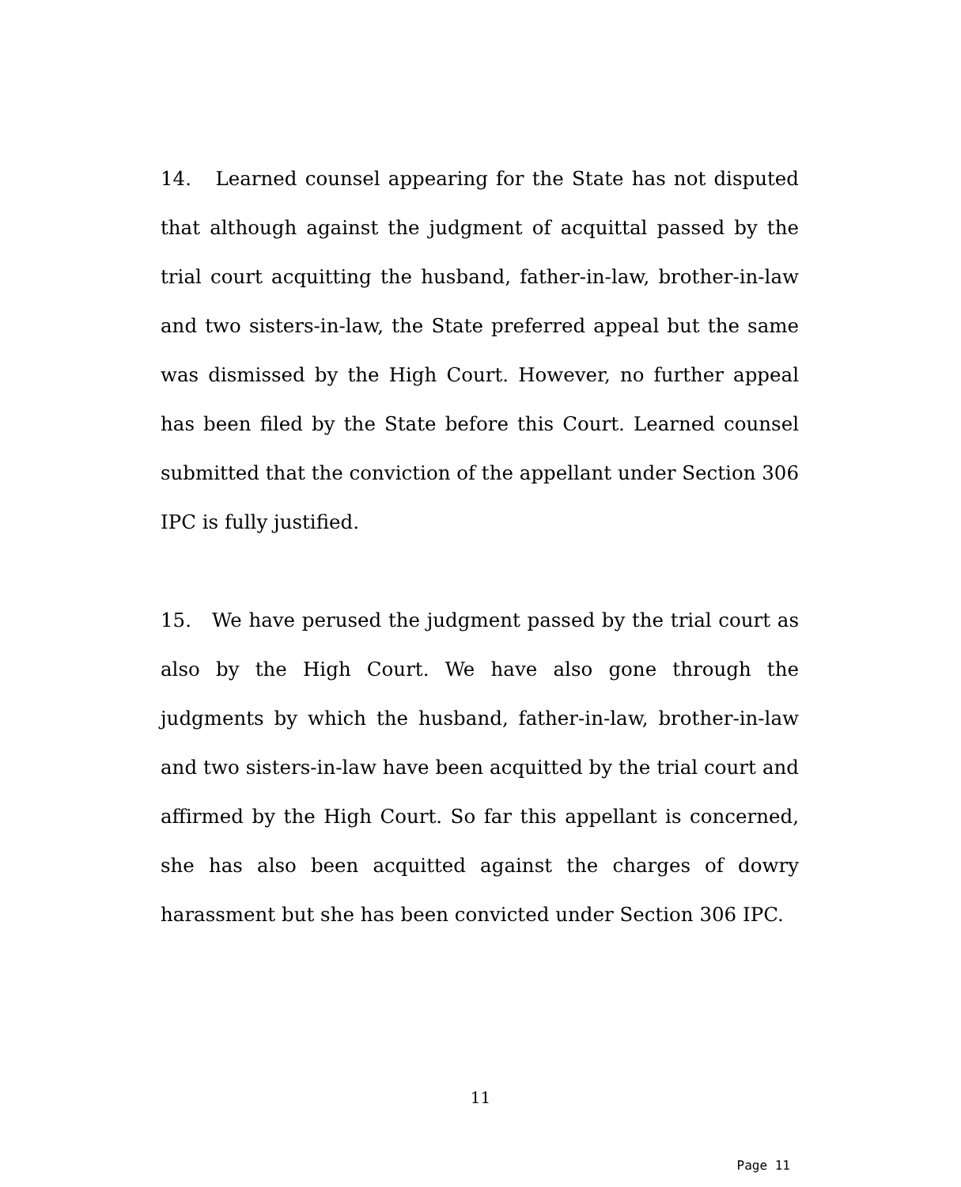14. Learned counsel appearing for the State has not disputed that although against the judgment of acquittal passed by the trial court acquitting the husband, father-in-law, brother-in-law and two sisters-in-law, the State preferred appeal but the same was dismissed by the High Court. However, no further appeal has been filed by the State before this Court. Learned counsel submitted that the conviction of the appellant under Section 306 IPC is fully justified.
15. We have perused the judgment passed by the trial court as also by the High Court. We have also gone through the judgments by which the husband, father-in-law, brother-in-law and two sisters-in-law have been acquitted by the trial court and affirmed by the High Court. So far this appellant is concerned, she has also been acquitted against the charges of dowry harassment but she has been convicted under Section 306 IPC.
11
Page 11